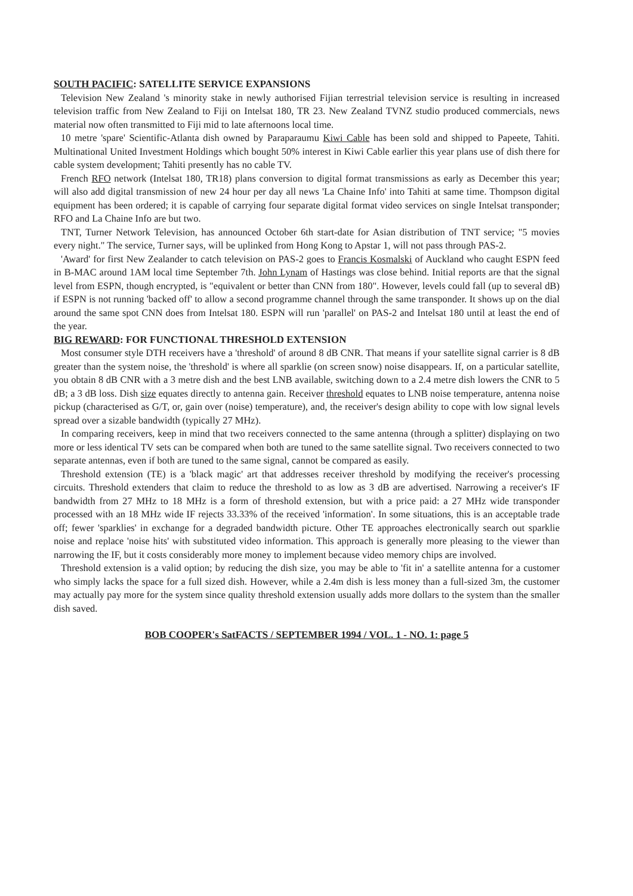SOUTH PACIFIC: SATELLITE SERVICE EXPANSIONS
Television New Zealand 's minority stake in newly authorised Fijian terrestrial television service is resulting in increased television traffic from New Zealand to Fiji on Intelsat 180, TR 23. New Zealand TVNZ studio produced commercials, news material now often transmitted to Fiji mid to late afternoons local time.
10 metre 'spare' Scientific-Atlanta dish owned by Paraparaumu Kiwi Cable has been sold and shipped to Papeete, Tahiti. Multinational United Investment Holdings which bought 50% interest in Kiwi Cable earlier this year plans use of dish there for cable system development; Tahiti presently has no cable TV.
French RFO network (Intelsat 180, TR18) plans conversion to digital format transmissions as early as December this year; will also add digital transmission of new 24 hour per day all news 'La Chaine Info' into Tahiti at same time. Thompson digital equipment has been ordered; it is capable of carrying four separate digital format video services on single Intelsat transponder; RFO and La Chaine Info are but two.
TNT, Turner Network Television, has announced October 6th start-date for Asian distribution of TNT service; "5 movies every night." The service, Turner says, will be uplinked from Hong Kong to Apstar 1, will not pass through PAS-2.
'Award' for first New Zealander to catch television on PAS-2 goes to Francis Kosmalski of Auckland who caught ESPN feed in B-MAC around 1AM local time September 7th. John Lynam of Hastings was close behind. Initial reports are that the signal level from ESPN, though encrypted, is "equivalent or better than CNN from 180". However, levels could fall (up to several dB) if ESPN is not running 'backed off' to allow a second programme channel through the same transponder. It shows up on the dial around the same spot CNN does from Intelsat 180. ESPN will run 'parallel' on PAS-2 and Intelsat 180 until at least the end of the year.
BIG REWARD: FOR FUNCTIONAL THRESHOLD EXTENSION
Most consumer style DTH receivers have a 'threshold' of around 8 dB CNR. That means if your satellite signal carrier is 8 dB greater than the system noise, the 'threshold' is where all sparklie (on screen snow) noise disappears. If, on a particular satellite, you obtain 8 dB CNR with a 3 metre dish and the best LNB available, switching down to a 2.4 metre dish lowers the CNR to 5 dB; a 3 dB loss. Dish size equates directly to antenna gain. Receiver threshold equates to LNB noise temperature, antenna noise pickup (characterised as G/T, or, gain over (noise) temperature), and, the receiver's design ability to cope with low signal levels spread over a sizable bandwidth (typically 27 MHz).
In comparing receivers, keep in mind that two receivers connected to the same antenna (through a splitter) displaying on two more or less identical TV sets can be compared when both are tuned to the same satellite signal. Two receivers connected to two separate antennas, even if both are tuned to the same signal, cannot be compared as easily.
Threshold extension (TE) is a 'black magic' art that addresses receiver threshold by modifying the receiver's processing circuits. Threshold extenders that claim to reduce the threshold to as low as 3 dB are advertised. Narrowing a receiver's IF bandwidth from 27 MHz to 18 MHz is a form of threshold extension, but with a price paid: a 27 MHz wide transponder processed with an 18 MHz wide IF rejects 33.33% of the received 'information'. In some situations, this is an acceptable trade off; fewer 'sparklies' in exchange for a degraded bandwidth picture. Other TE approaches electronically search out sparklie noise and replace 'noise hits' with substituted video information. This approach is generally more pleasing to the viewer than narrowing the IF, but it costs considerably more money to implement because video memory chips are involved.
Threshold extension is a valid option; by reducing the dish size, you may be able to 'fit in' a satellite antenna for a customer who simply lacks the space for a full sized dish. However, while a 2.4m dish is less money than a full-sized 3m, the customer may actually pay more for the system since quality threshold extension usually adds more dollars to the system than the smaller dish saved.
BOB COOPER's SatFACTS / SEPTEMBER 1994 / VOL. 1 - NO. 1: page 5